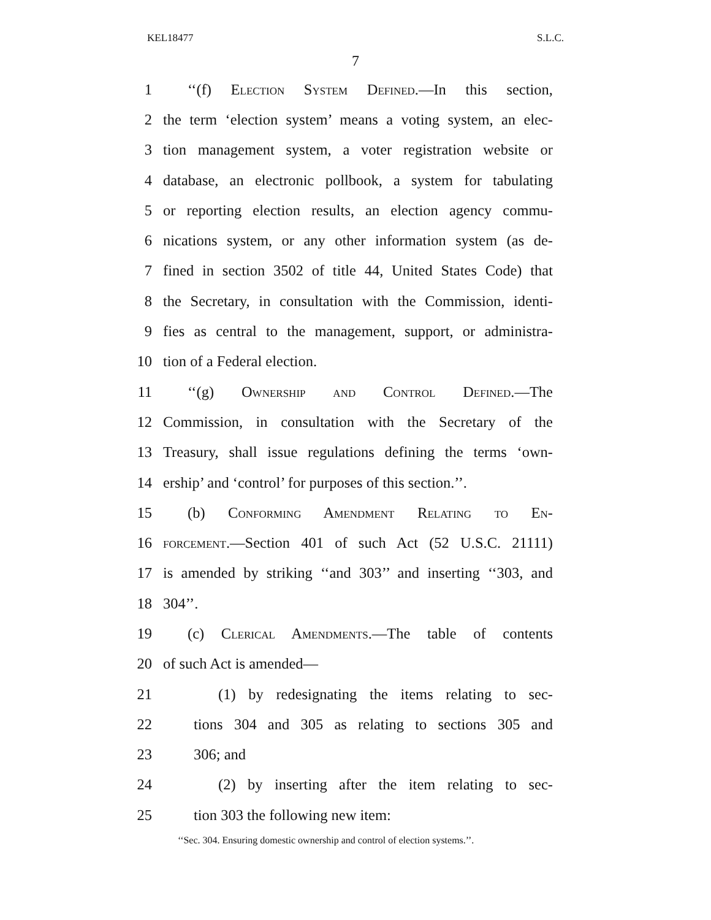KEL18477 S.L.C.
7
1 ‘‘(f) Election System Defined.—In this section,
2 the term ‘election system’ means a voting system, an elec-
3 tion management system, a voter registration website or
4 database, an electronic pollbook, a system for tabulating
5 or reporting election results, an election agency commu-
6 nications system, or any other information system (as de-
7 fined in section 3502 of title 44, United States Code) that
8 the Secretary, in consultation with the Commission, identi-
9 fies as central to the management, support, or administra-
10 tion of a Federal election.
11 ‘‘(g) Ownership and Control Defined.—The
12 Commission, in consultation with the Secretary of the
13 Treasury, shall issue regulations defining the terms ‘own-
14 ership’ and ‘control’ for purposes of this section.’’.
15 (b) Conforming Amendment Relating to En-
16 forcement.—Section 401 of such Act (52 U.S.C. 21111)
17 is amended by striking ‘‘and 303’’ and inserting ‘‘303, and
18 304’’.
19 (c) Clerical Amendments.—The table of contents
20 of such Act is amended—
21 (1) by redesignating the items relating to sec-
22 tions 304 and 305 as relating to sections 305 and
23 306; and
24 (2) by inserting after the item relating to sec-
25 tion 303 the following new item:
‘‘Sec. 304. Ensuring domestic ownership and control of election systems.’’.